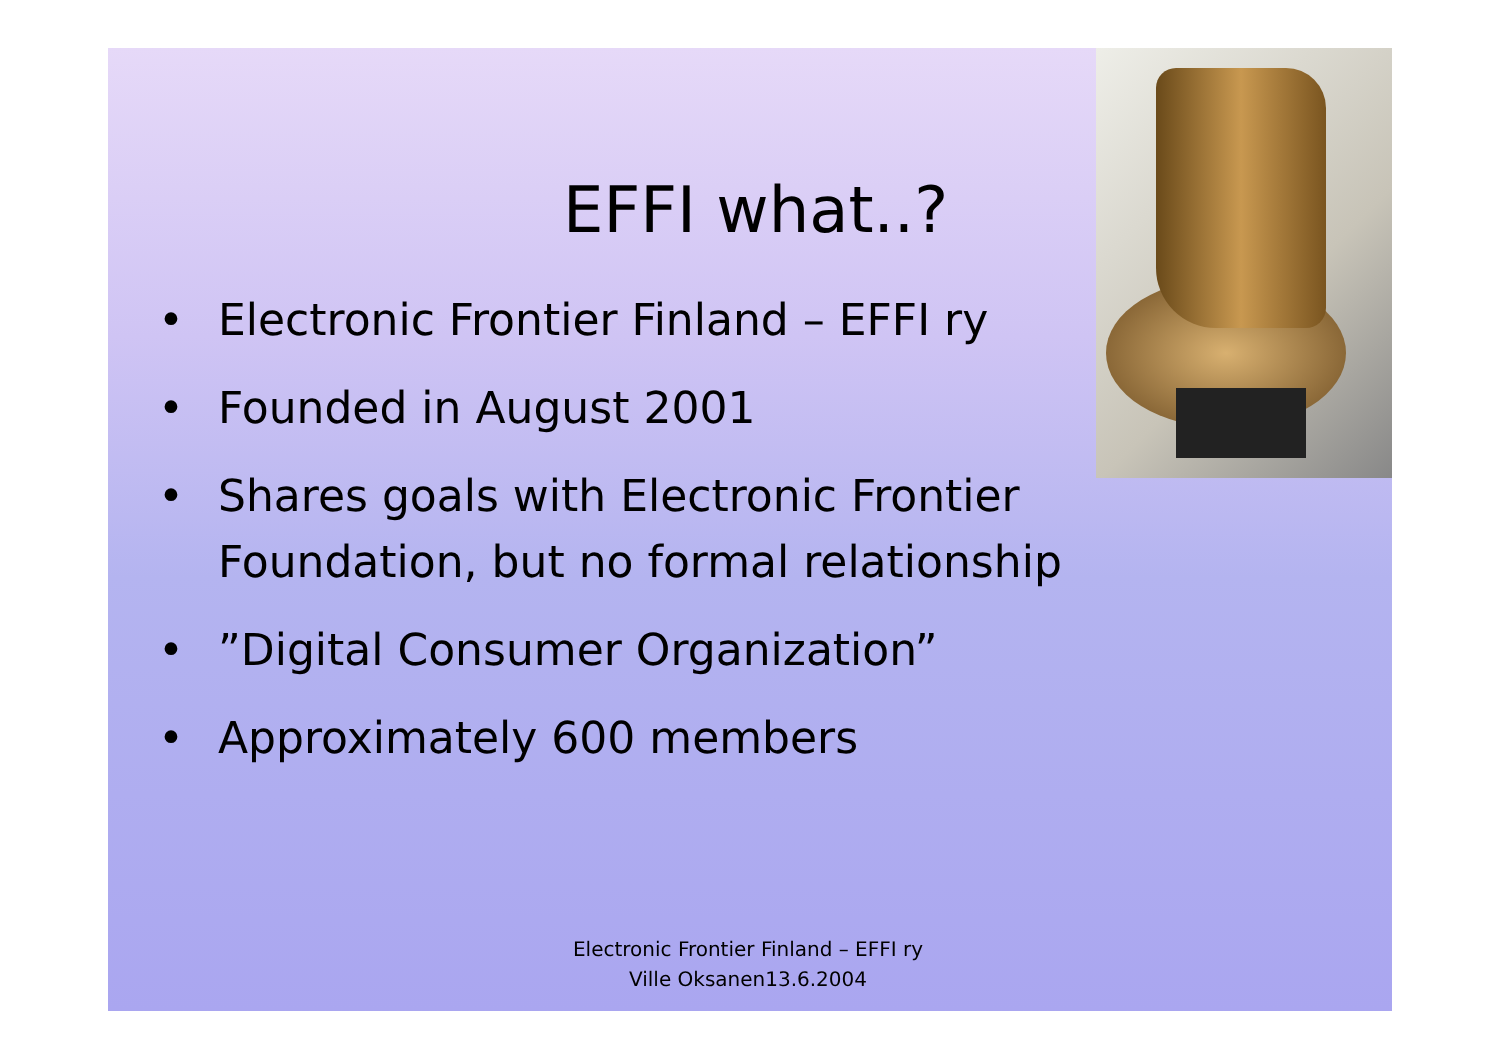EFFI what..?
• Electronic Frontier Finland – EFFI ry
• Founded in August 2001
• Shares goals with Electronic Frontier Foundation, but no formal relationship
•”Digital Consumer Organization”
• Approximately 600 members
Electronic Frontier Finland – EFFI ry
Ville Oksanen13.6.2004